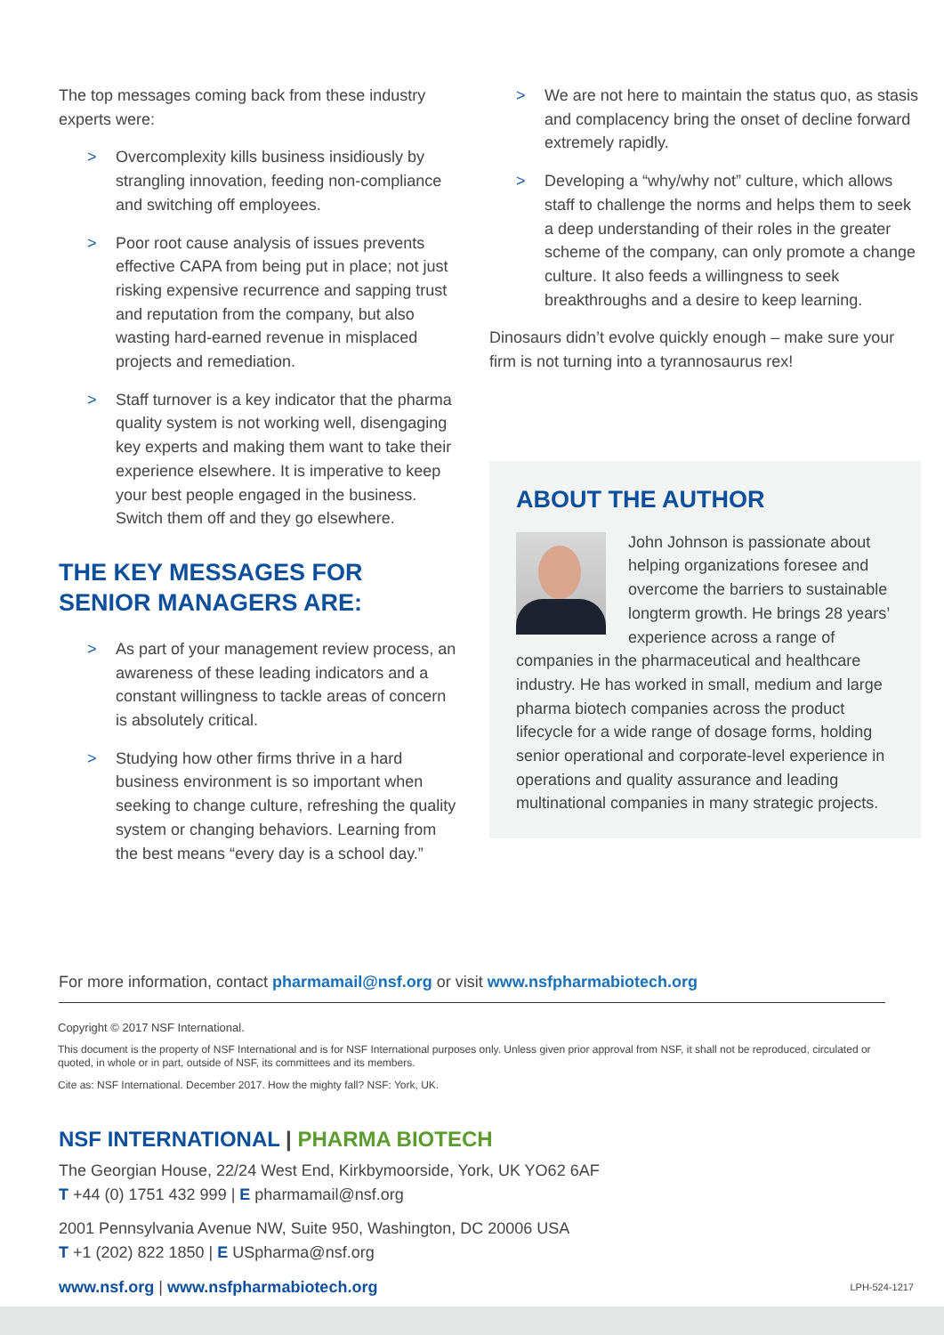The top messages coming back from these industry experts were:
> Overcomplexity kills business insidiously by strangling innovation, feeding non-compliance and switching off employees.
> Poor root cause analysis of issues prevents effective CAPA from being put in place; not just risking expensive recurrence and sapping trust and reputation from the company, but also wasting hard-earned revenue in misplaced projects and remediation.
> Staff turnover is a key indicator that the pharma quality system is not working well, disengaging key experts and making them want to take their experience elsewhere. It is imperative to keep your best people engaged in the business. Switch them off and they go elsewhere.
THE KEY MESSAGES FOR SENIOR MANAGERS ARE:
> As part of your management review process, an awareness of these leading indicators and a constant willingness to tackle areas of concern is absolutely critical.
> Studying how other firms thrive in a hard business environment is so important when seeking to change culture, refreshing the quality system or changing behaviors. Learning from the best means “every day is a school day.”
> We are not here to maintain the status quo, as stasis and complacency bring the onset of decline forward extremely rapidly.
> Developing a “why/why not” culture, which allows staff to challenge the norms and helps them to seek a deep understanding of their roles in the greater scheme of the company, can only promote a change culture. It also feeds a willingness to seek breakthroughs and a desire to keep learning.
Dinosaurs didn’t evolve quickly enough – make sure your firm is not turning into a tyrannosaurus rex!
ABOUT THE AUTHOR
John Johnson is passionate about helping organizations foresee and overcome the barriers to sustainable longterm growth. He brings 28 years’ experience across a range of companies in the pharmaceutical and healthcare industry. He has worked in small, medium and large pharma biotech companies across the product lifecycle for a wide range of dosage forms, holding senior operational and corporate-level experience in operations and quality assurance and leading multinational companies in many strategic projects.
For more information, contact pharmamail@nsf.org or visit www.nsfpharmabiotech.org
Copyright © 2017 NSF International.
This document is the property of NSF International and is for NSF International purposes only. Unless given prior approval from NSF, it shall not be reproduced, circulated or quoted, in whole or in part, outside of NSF, its committees and its members.
Cite as: NSF International. December 2017. How the mighty fall? NSF: York, UK.
NSF INTERNATIONAL | PHARMA BIOTECH
The Georgian House, 22/24 West End, Kirkbymoorside, York, UK YO62 6AF
T +44 (0) 1751 432 999 | E pharmamail@nsf.org
2001 Pennsylvania Avenue NW, Suite 950, Washington, DC 20006 USA
T +1 (202) 822 1850 | E USpharma@nsf.org
www.nsf.org | www.nsfpharmabiotech.org LPH-524-1217